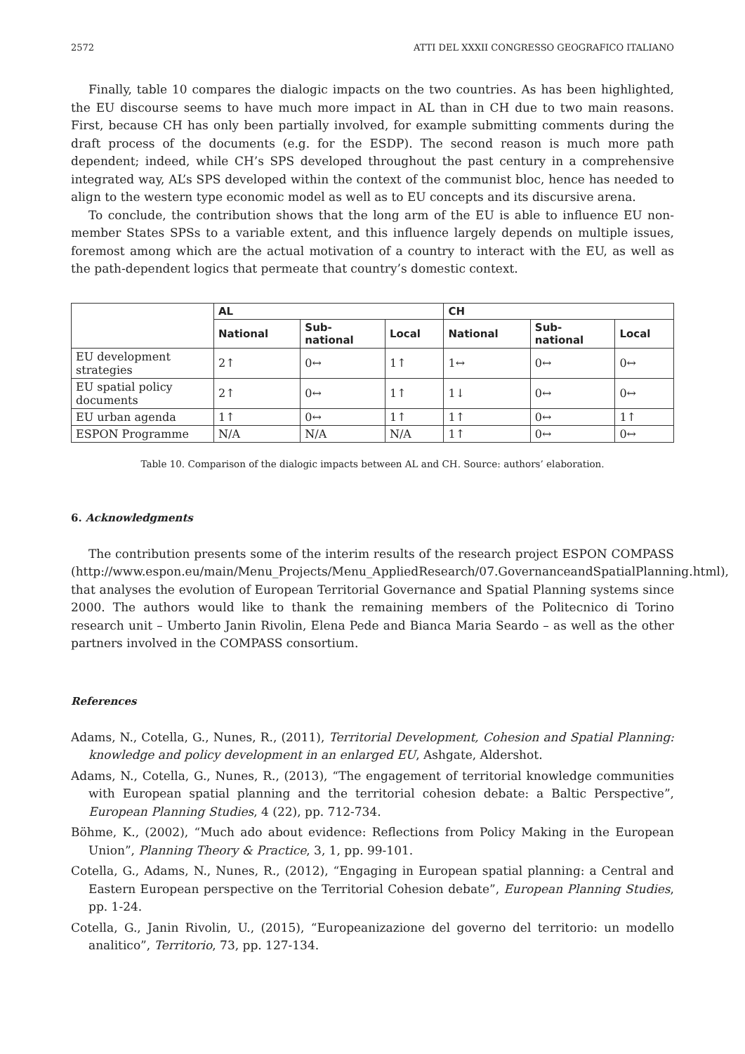2572 ATTI DEL XXXII CONGRESSO GEOGRAFICO ITALIANO
Finally, table 10 compares the dialogic impacts on the two countries. As has been highlighted, the EU discourse seems to have much more impact in AL than in CH due to two main reasons. First, because CH has only been partially involved, for example submitting comments during the draft process of the documents (e.g. for the ESDP). The second reason is much more path dependent; indeed, while CH’s SPS developed throughout the past century in a comprehensive integrated way, AL’s SPS developed within the context of the communist bloc, hence has needed to align to the western type economic model as well as to EU concepts and its discursive arena.
To conclude, the contribution shows that the long arm of the EU is able to influence EU non-member States SPSs to a variable extent, and this influence largely depends on multiple issues, foremost among which are the actual motivation of a country to interact with the EU, as well as the path-dependent logics that permeate that country’s domestic context.
| | AL | | | CH | | |
| --- | --- | --- | --- | --- | --- | --- |
| | National | Sub- national | Local | National | Sub- national | Local |
| EU development strategies | 2↑ | 0↔ | 1↑ | 1↔ | 0↔ | 0↔ |
| EU spatial policy documents | 2↑ | 0↔ | 1↑ | 1↓ | 0↔ | 0↔ |
| EU urban agenda | 1↑ | 0↔ | 1↑ | 1↑ | 0↔ | 1↑ |
| ESPON Programme | N/A | N/A | N/A | 1↑ | 0↔ | 0↔ |
Table 10. Comparison of the dialogic impacts between AL and CH. Source: authors’ elaboration.
6. Acknowledgments
The contribution presents some of the interim results of the research project ESPON COMPASS (http://www.espon.eu/main/Menu_Projects/Menu_AppliedResearch/07.GovernanceandSpatialPlanning.html), that analyses the evolution of European Territorial Governance and Spatial Planning systems since 2000. The authors would like to thank the remaining members of the Politecnico di Torino research unit – Umberto Janin Rivolin, Elena Pede and Bianca Maria Seardo – as well as the other partners involved in the COMPASS consortium.
References
Adams, N., Cotella, G., Nunes, R., (2011), Territorial Development, Cohesion and Spatial Planning: knowledge and policy development in an enlarged EU, Ashgate, Aldershot.
Adams, N., Cotella, G., Nunes, R., (2013), “The engagement of territorial knowledge communities with European spatial planning and the territorial cohesion debate: a Baltic Perspective”, European Planning Studies, 4 (22), pp. 712-734.
Böhme, K., (2002), “Much ado about evidence: Reflections from Policy Making in the European Union”, Planning Theory & Practice, 3, 1, pp. 99-101.
Cotella, G., Adams, N., Nunes, R., (2012), “Engaging in European spatial planning: a Central and Eastern European perspective on the Territorial Cohesion debate”, European Planning Studies, pp. 1-24.
Cotella, G., Janin Rivolin, U., (2015), “Europeanizazione del governo del territorio: un modello analitico”, Territorio, 73, pp. 127-134.